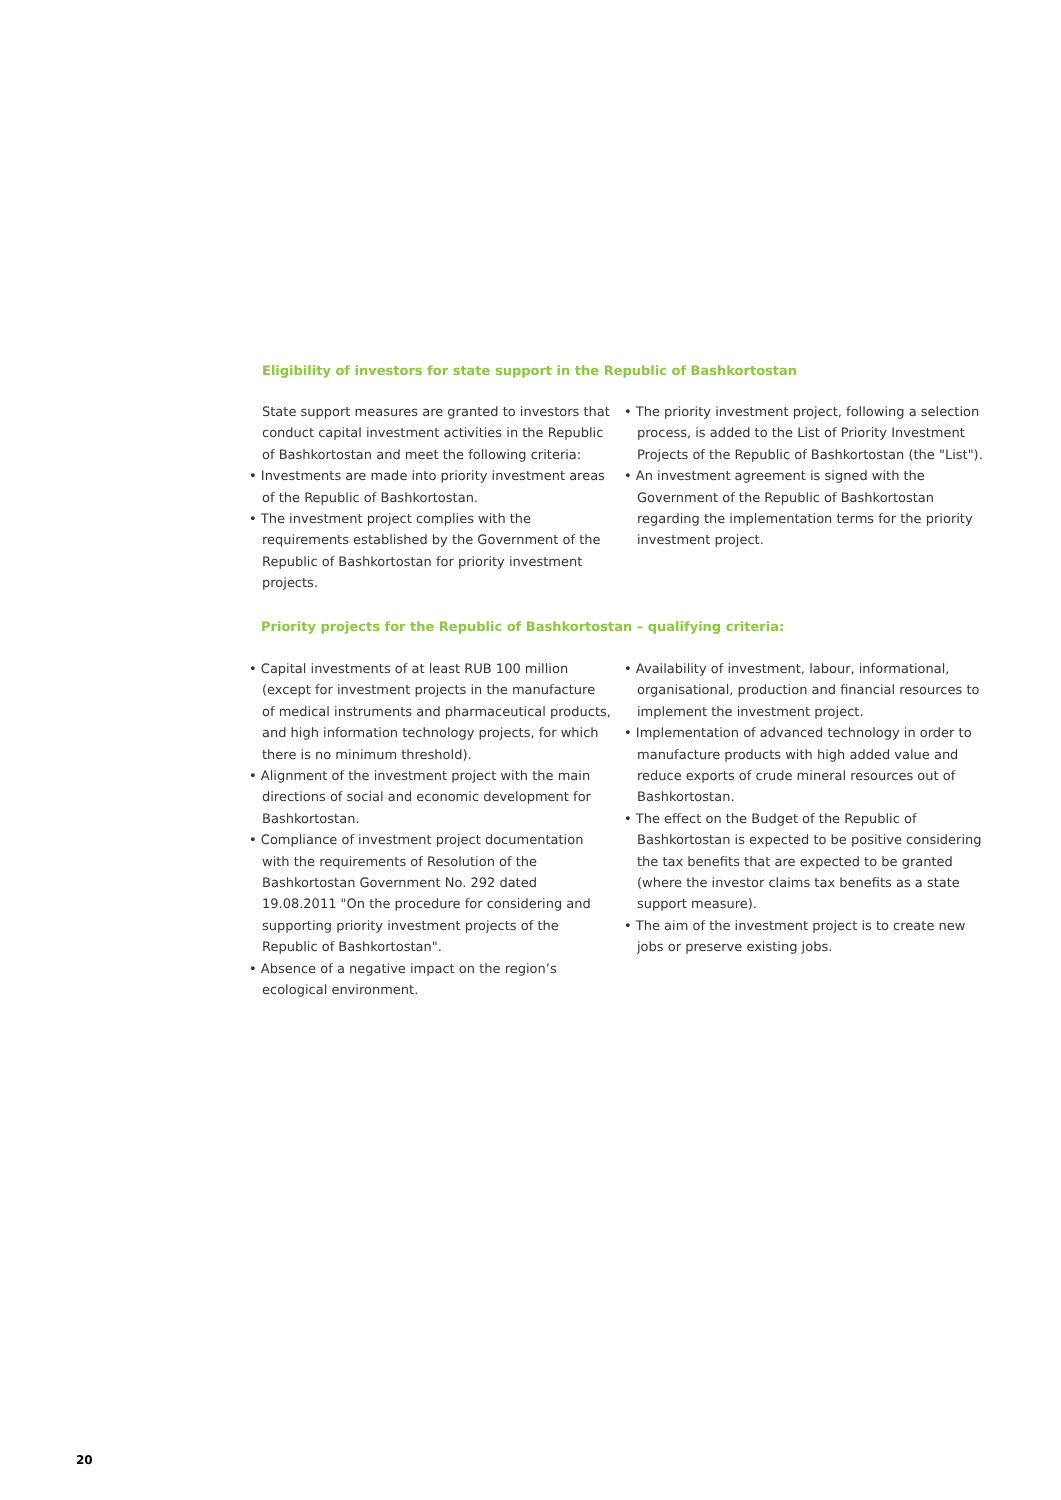Eligibility of investors for state support in the Republic of Bashkortostan
State support measures are granted to investors that conduct capital investment activities in the Republic of Bashkortostan and meet the following criteria:
• Investments are made into priority investment areas of the Republic of Bashkortostan.
• The investment project complies with the requirements established by the Government of the Republic of Bashkortostan for priority investment projects.
• The priority investment project, following a selection process, is added to the List of Priority Investment Projects of the Republic of Bashkortostan (the "List").
• An investment agreement is signed with the Government of the Republic of Bashkortostan regarding the implementation terms for the priority investment project.
Priority projects for the Republic of Bashkortostan – qualifying criteria:
• Capital investments of at least RUB 100 million (except for investment projects in the manufacture of medical instruments and pharmaceutical products, and high information technology projects, for which there is no minimum threshold).
• Alignment of the investment project with the main directions of social and economic development for Bashkortostan.
• Compliance of investment project documentation with the requirements of Resolution of the Bashkortostan Government No. 292 dated 19.08.2011 "On the procedure for considering and supporting priority investment projects of the Republic of Bashkortostan".
• Absence of a negative impact on the region’s ecological environment.
• Availability of investment, labour, informational, organisational, production and financial resources to implement the investment project.
• Implementation of advanced technology in order to manufacture products with high added value and reduce exports of crude mineral resources out of Bashkortostan.
• The effect on the Budget of the Republic of Bashkortostan is expected to be positive considering the tax benefits that are expected to be granted (where the investor claims tax benefits as a state support measure).
• The aim of the investment project is to create new jobs or preserve existing jobs.
20